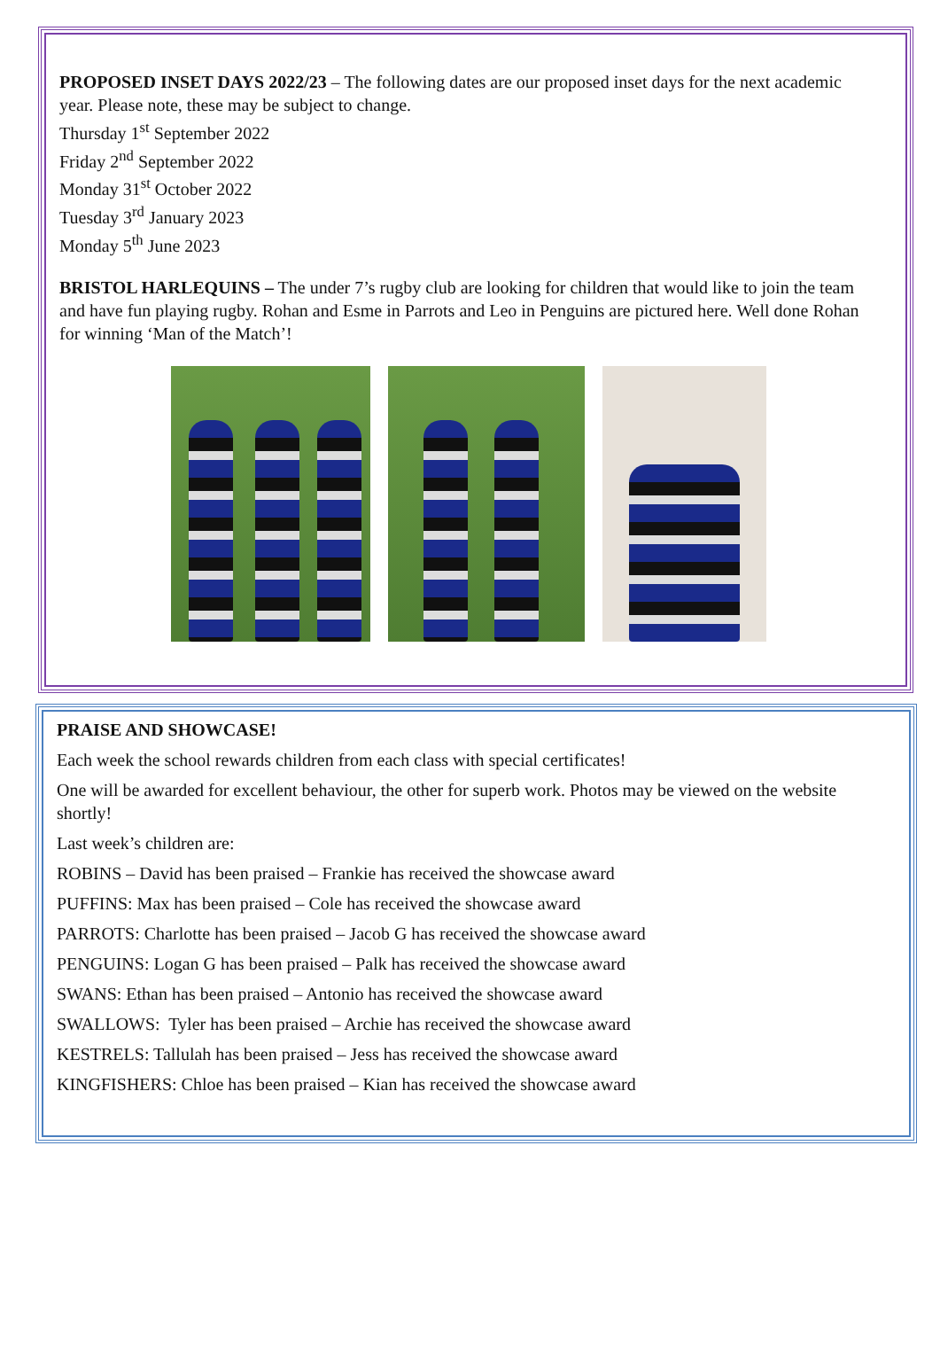PROPOSED INSET DAYS 2022/23 – The following dates are our proposed inset days for the next academic year. Please note, these may be subject to change.
Thursday 1<sup>st</sup> September 2022
Friday 2<sup>nd</sup> September 2022
Monday 31<sup>st</sup> October 2022
Tuesday 3<sup>rd</sup> January 2023
Monday 5<sup>th</sup> June 2023
BRISTOL HARLEQUINS – The under 7’s rugby club are looking for children that would like to join the team and have fun playing rugby. Rohan and Esme in Parrots and Leo in Penguins are pictured here. Well done Rohan for winning ‘Man of the Match’!
PRAISE AND SHOWCASE!
Each week the school rewards children from each class with special certificates!
One will be awarded for excellent behaviour, the other for superb work. Photos may be viewed on the website shortly!
Last week’s children are:
ROBINS – David has been praised – Frankie has received the showcase award
PUFFINS: Max has been praised – Cole has received the showcase award
PARROTS: Charlotte has been praised – Jacob G has received the showcase award
PENGUINS: Logan G has been praised – Palk has received the showcase award
SWANS: Ethan has been praised – Antonio has received the showcase award
SWALLOWS: Tyler has been praised – Archie has received the showcase award
KESTRELS: Tallulah has been praised – Jess has received the showcase award
KINGFISHERS: Chloe has been praised – Kian has received the showcase award